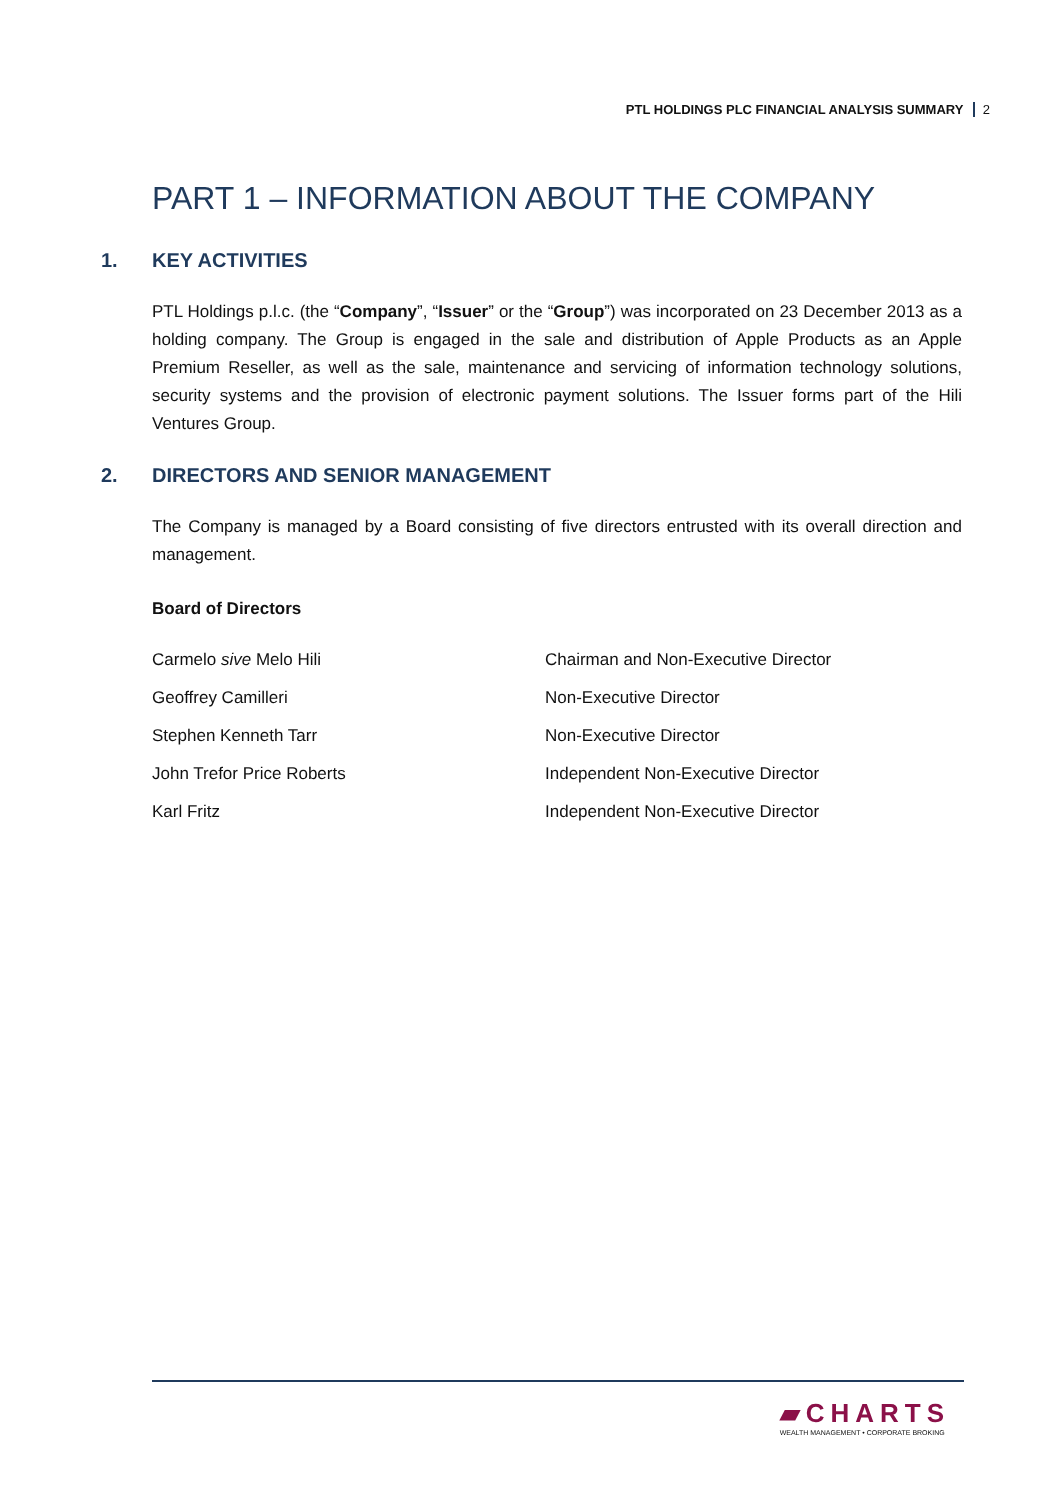PTL HOLDINGS PLC FINANCIAL ANALYSIS SUMMARY 2
PART 1 – INFORMATION ABOUT THE COMPANY
1. KEY ACTIVITIES
PTL Holdings p.l.c. (the “Company”, “Issuer” or the “Group”) was incorporated on 23 December 2013 as a holding company. The Group is engaged in the sale and distribution of Apple Products as an Apple Premium Reseller, as well as the sale, maintenance and servicing of information technology solutions, security systems and the provision of electronic payment solutions. The Issuer forms part of the Hili Ventures Group.
2. DIRECTORS AND SENIOR MANAGEMENT
The Company is managed by a Board consisting of five directors entrusted with its overall direction and management.
Board of Directors
| Carmelo sive Melo Hili | Chairman and Non-Executive Director |
| Geoffrey Camilleri | Non-Executive Director |
| Stephen Kenneth Tarr | Non-Executive Director |
| John Trefor Price Roberts | Independent Non-Executive Director |
| Karl Fritz | Independent Non-Executive Director |
▰CHARTS
WEALTH MANAGEMENT • CORPORATE BROKING